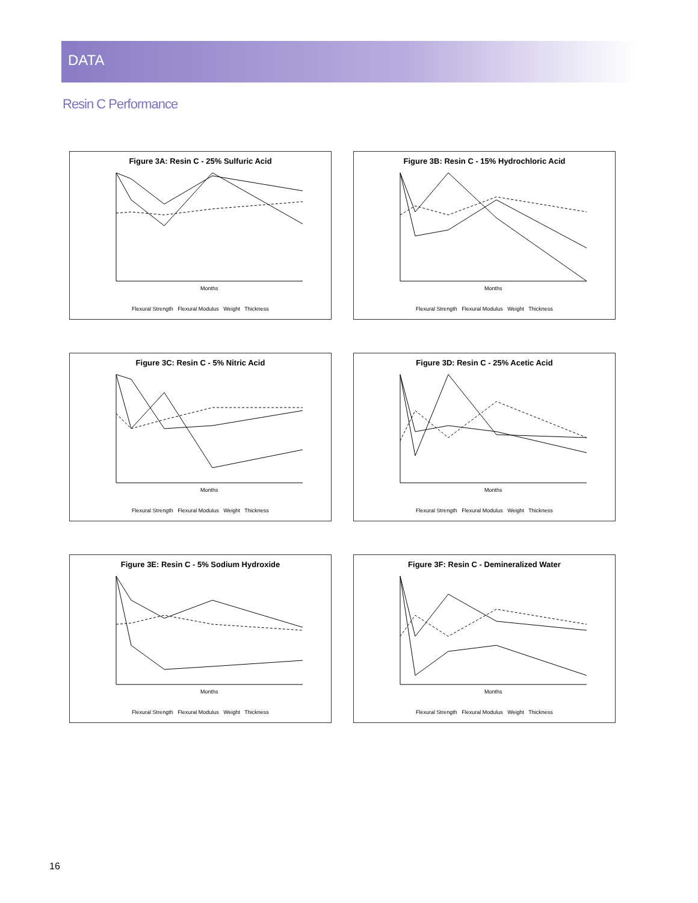DATA
Resin C Performance
Figure 3A: Resin C - 25% Sulfuric Acid
Months
Flexural Strength Flexural Modulus Weight Thickness
Figure 3B: Resin C - 15% Hydrochloric Acid
Months
Flexural Strength Flexural Modulus Weight Thickness
Figure 3C: Resin C - 5% Nitric Acid
Months
Flexural Strength Flexural Modulus Weight Thickness
Figure 3D: Resin C - 25% Acetic Acid
Months
Flexural Strength Flexural Modulus Weight Thickness
Figure 3E: Resin C - 5% Sodium Hydroxide
Months
Flexural Strength Flexural Modulus Weight Thickness
Figure 3F: Resin C - Demineralized Water
Months
Flexural Strength Flexural Modulus Weight Thickness
16